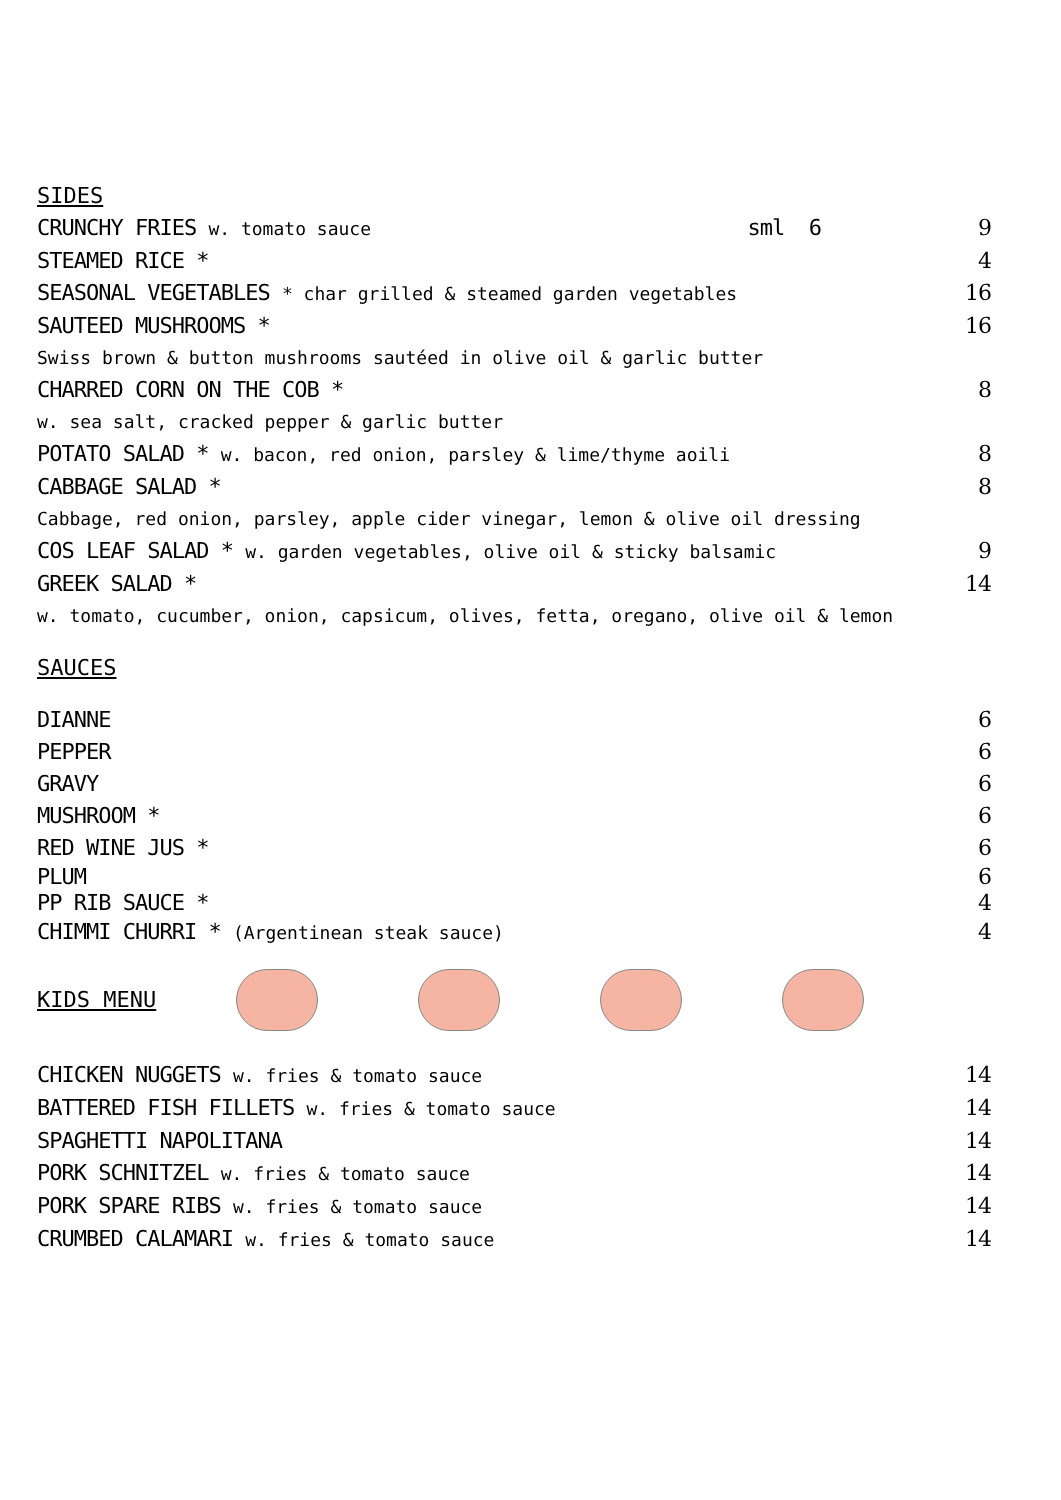SIDES
CRUNCHY FRIES w. tomato sauce sml 6 9
STEAMED RICE * 4
SEASONAL VEGETABLES * char grilled & steamed garden vegetables 16
SAUTEED MUSHROOMS * 16
Swiss brown & button mushrooms sautéed in olive oil & garlic butter
CHARRED CORN ON THE COB * 8
w. sea salt, cracked pepper & garlic butter
POTATO SALAD * w. bacon, red onion, parsley & lime/thyme aoili 8
CABBAGE SALAD * 8
Cabbage, red onion, parsley, apple cider vinegar, lemon & olive oil dressing
COS LEAF SALAD * w. garden vegetables, olive oil & sticky balsamic 9
GREEK SALAD * 14
w. tomato, cucumber, onion, capsicum, olives, fetta, oregano, olive oil & lemon
SAUCES
DIANNE 6
PEPPER 6
GRAVY 6
MUSHROOM * 6
RED WINE JUS * 6
PLUM 6
PP RIB SAUCE * 4
CHIMMI CHURRI * (Argentinean steak sauce) 4
KIDS MENU
CHICKEN NUGGETS w. fries & tomato sauce 14
BATTERED FISH FILLETS w. fries & tomato sauce 14
SPAGHETTI NAPOLITANA 14
PORK SCHNITZEL w. fries & tomato sauce 14
PORK SPARE RIBS w. fries & tomato sauce 14
CRUMBED CALAMARI w. fries & tomato sauce 14